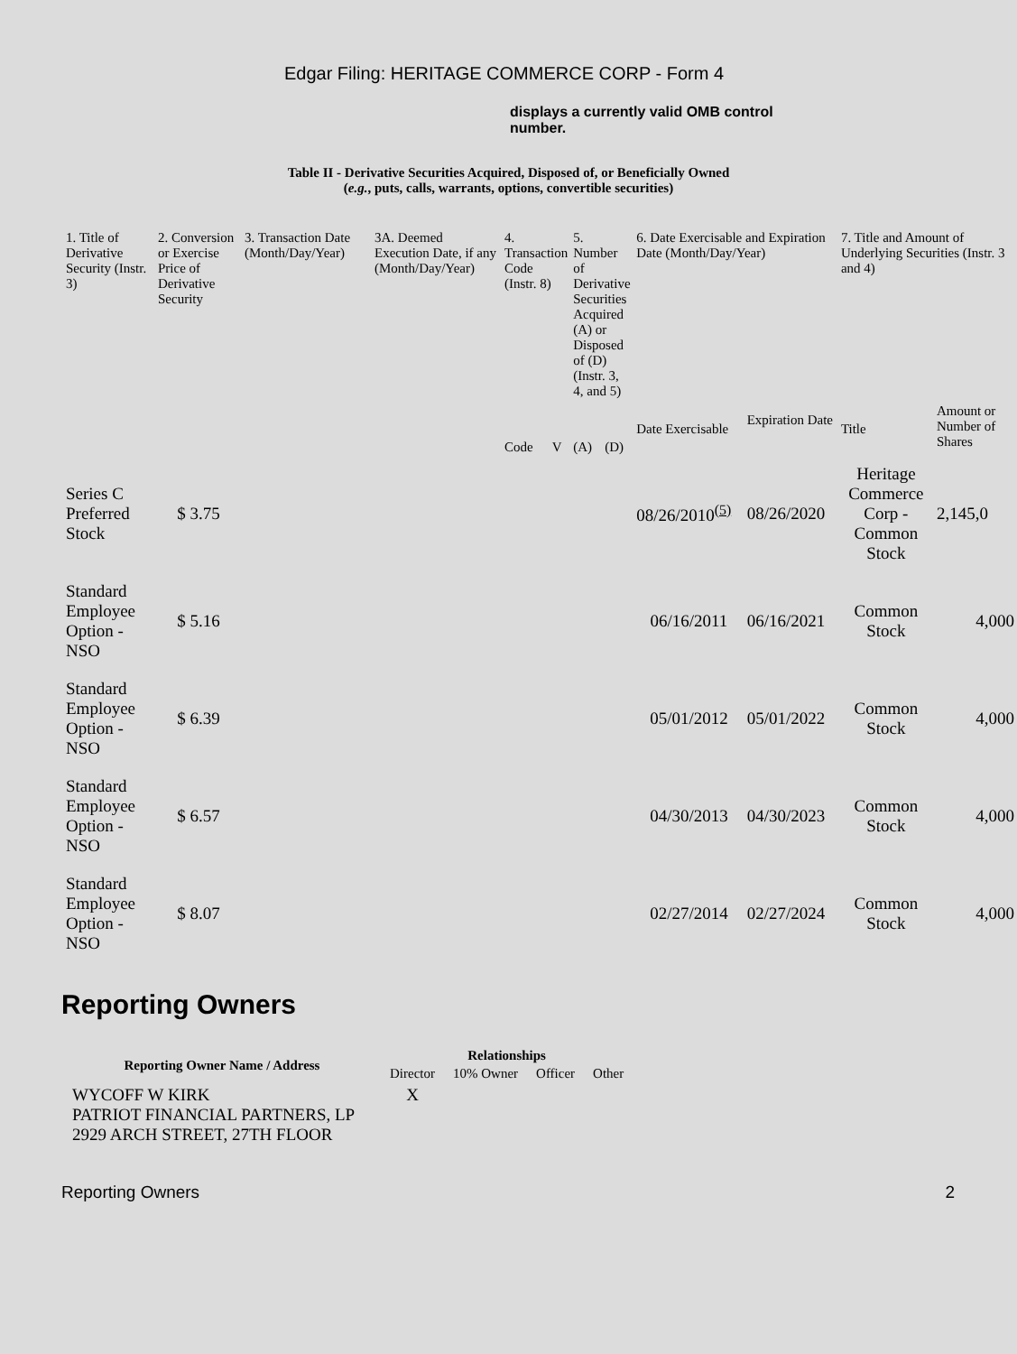Edgar Filing: HERITAGE COMMERCE CORP - Form 4
displays a currently valid OMB control number.
Table II - Derivative Securities Acquired, Disposed of, or Beneficially Owned
(e.g., puts, calls, warrants, options, convertible securities)
| 1. Title of Derivative Security (Instr. 3) | 2. Conversion or Exercise Price of Derivative Security | 3. Transaction Date (Month/Day/Year) | 3A. Deemed Execution Date, if any (Month/Day/Year) | 4. Transaction Code (Instr. 8) | | 5. Number of Derivative Securities Acquired (A) or Disposed of (D) (Instr. 3, 4, and 5) | | 6. Date Exercisable and Expiration Date (Month/Day/Year) | | 7. Title and Amount of Underlying Securities (Instr. 3 and 4) | |
| --- | --- | --- | --- | --- | --- | --- | --- | --- | --- | --- | --- |
| | | | | Code | V | (A) | (D) | Date Exercisable | Expiration Date | Title | Amount or Number of Shares |
| Series C Preferred Stock | $ 3.75 | | | | | | | 08/26/2010<sup>(5)</sup> | 08/26/2020 | Heritage Commerce Corp - Common Stock | 2,145,0 |
| Standard Employee Option - NSO | $ 5.16 | | | | | | | 06/16/2011 | 06/16/2021 | Common Stock | 4,000 |
| Standard Employee Option - NSO | $ 6.39 | | | | | | | 05/01/2012 | 05/01/2022 | Common Stock | 4,000 |
| Standard Employee Option - NSO | $ 6.57 | | | | | | | 04/30/2013 | 04/30/2023 | Common Stock | 4,000 |
| Standard Employee Option - NSO | $ 8.07 | | | | | | | 02/27/2014 | 02/27/2024 | Common Stock | 4,000 |
Reporting Owners
| Reporting Owner Name / Address | Relationships | | | |
| --- | --- | --- | --- | --- |
| | Director | 10% Owner | Officer | Other |
| WYCOFF W KIRK PATRIOT FINANCIAL PARTNERS, LP 2929 ARCH STREET, 27TH FLOOR | X | | | |
Reporting Owners 2